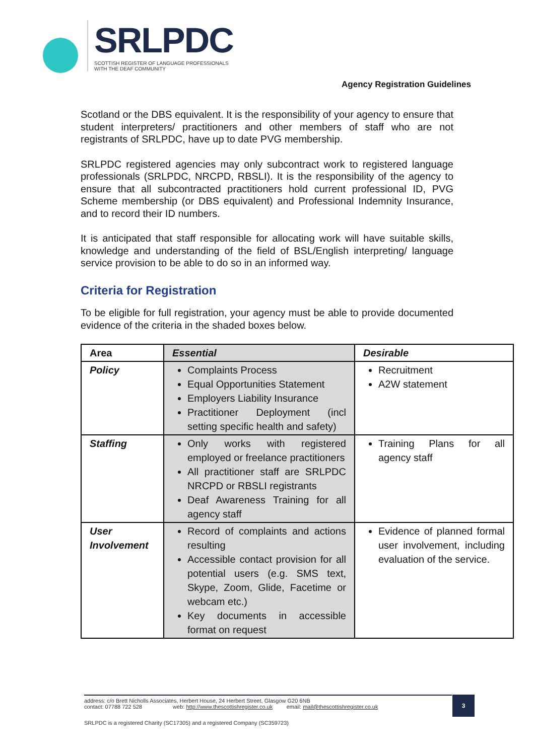SRLPDC
SCOTTISH REGISTER OF LANGUAGE PROFESSIONALS
WITH THE DEAF COMMUNITY
Agency Registration Guidelines
Scotland or the DBS equivalent. It is the responsibility of your agency to ensure that student interpreters/ practitioners and other members of staff who are not registrants of SRLPDC, have up to date PVG membership.
SRLPDC registered agencies may only subcontract work to registered language professionals (SRLPDC, NRCPD, RBSLI). It is the responsibility of the agency to ensure that all subcontracted practitioners hold current professional ID, PVG Scheme membership (or DBS equivalent) and Professional Indemnity Insurance, and to record their ID numbers.
It is anticipated that staff responsible for allocating work will have suitable skills, knowledge and understanding of the field of BSL/English interpreting/ language service provision to be able to do so in an informed way.
Criteria for Registration
To be eligible for full registration, your agency must be able to provide documented evidence of the criteria in the shaded boxes below.
| Area | Essential | Desirable |
| --- | --- | --- |
| Policy | Complaints Process Equal Opportunities Statement Employers Liability Insurance Practitioner Deployment (incl setting specific health and safety) | Recruitment A2W statement |
| Staffing | Only works with registered employed or freelance practitioners All practitioner staff are SRLPDC NRCPD or RBSLI registrants Deaf Awareness Training for all agency staff | Training Plans for all agency staff |
| User Involvement | Record of complaints and actions resulting Accessible contact provision for all potential users (e.g. SMS text, Skype, Zoom, Glide, Facetime or webcam etc.) Key documents in accessible format on request | Evidence of planned formal user involvement, including evaluation of the service. |
address: c/o Brett Nicholls Associates, Herbert House, 24 Herbert Street, Glasgow G20 6NB
contact: 07788 722 528 web: http://www.thescottishregister.co.uk email: mail@thescottishregister.co.uk
3
SRLPDC is a registered Charity (SC17305) and a registered Company (SC359723)